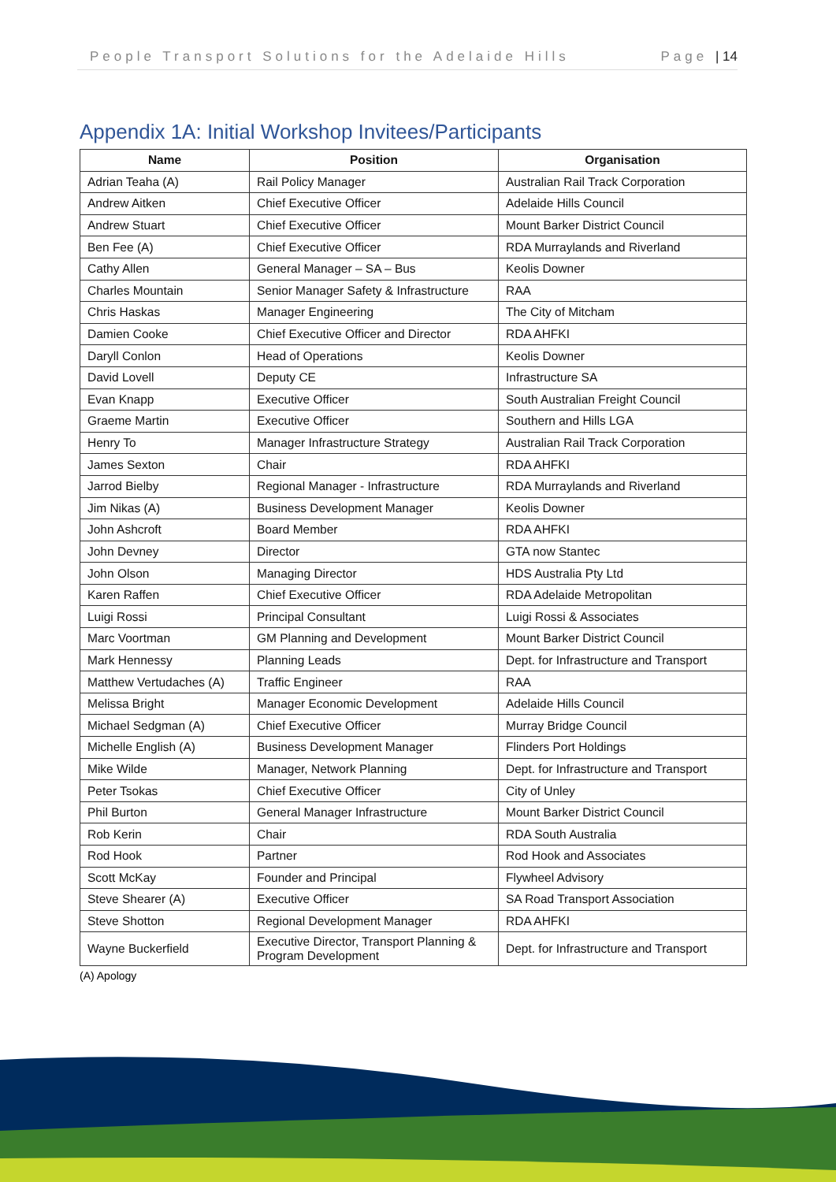People Transport Solutions for the Adelaide Hills Page | 14
Appendix 1A: Initial Workshop Invitees/Participants
| Name | Position | Organisation |
| --- | --- | --- |
| Adrian Teaha (A) | Rail Policy Manager | Australian Rail Track Corporation |
| Andrew Aitken | Chief Executive Officer | Adelaide Hills Council |
| Andrew Stuart | Chief Executive Officer | Mount Barker District Council |
| Ben Fee (A) | Chief Executive Officer | RDA Murraylands and Riverland |
| Cathy Allen | General Manager – SA – Bus | Keolis Downer |
| Charles Mountain | Senior Manager Safety & Infrastructure | RAA |
| Chris Haskas | Manager Engineering | The City of Mitcham |
| Damien Cooke | Chief Executive Officer and Director | RDA AHFKI |
| Daryll Conlon | Head of Operations | Keolis Downer |
| David Lovell | Deputy CE | Infrastructure SA |
| Evan Knapp | Executive Officer | South Australian Freight Council |
| Graeme Martin | Executive Officer | Southern and Hills LGA |
| Henry To | Manager Infrastructure Strategy | Australian Rail Track Corporation |
| James Sexton | Chair | RDA AHFKI |
| Jarrod Bielby | Regional Manager - Infrastructure | RDA Murraylands and Riverland |
| Jim Nikas (A) | Business Development Manager | Keolis Downer |
| John Ashcroft | Board Member | RDA AHFKI |
| John Devney | Director | GTA now Stantec |
| John Olson | Managing Director | HDS Australia Pty Ltd |
| Karen Raffen | Chief Executive Officer | RDA Adelaide Metropolitan |
| Luigi Rossi | Principal Consultant | Luigi Rossi & Associates |
| Marc Voortman | GM Planning and Development | Mount Barker District Council |
| Mark Hennessy | Planning Leads | Dept. for Infrastructure and Transport |
| Matthew Vertudaches (A) | Traffic Engineer | RAA |
| Melissa Bright | Manager Economic Development | Adelaide Hills Council |
| Michael Sedgman (A) | Chief Executive Officer | Murray Bridge Council |
| Michelle English (A) | Business Development Manager | Flinders Port Holdings |
| Mike Wilde | Manager, Network Planning | Dept. for Infrastructure and Transport |
| Peter Tsokas | Chief Executive Officer | City of Unley |
| Phil Burton | General Manager Infrastructure | Mount Barker District Council |
| Rob Kerin | Chair | RDA South Australia |
| Rod Hook | Partner | Rod Hook and Associates |
| Scott McKay | Founder and Principal | Flywheel Advisory |
| Steve Shearer (A) | Executive Officer | SA Road Transport Association |
| Steve Shotton | Regional Development Manager | RDA AHFKI |
| Wayne Buckerfield | Executive Director, Transport Planning & Program Development | Dept. for Infrastructure and Transport |
(A) Apology